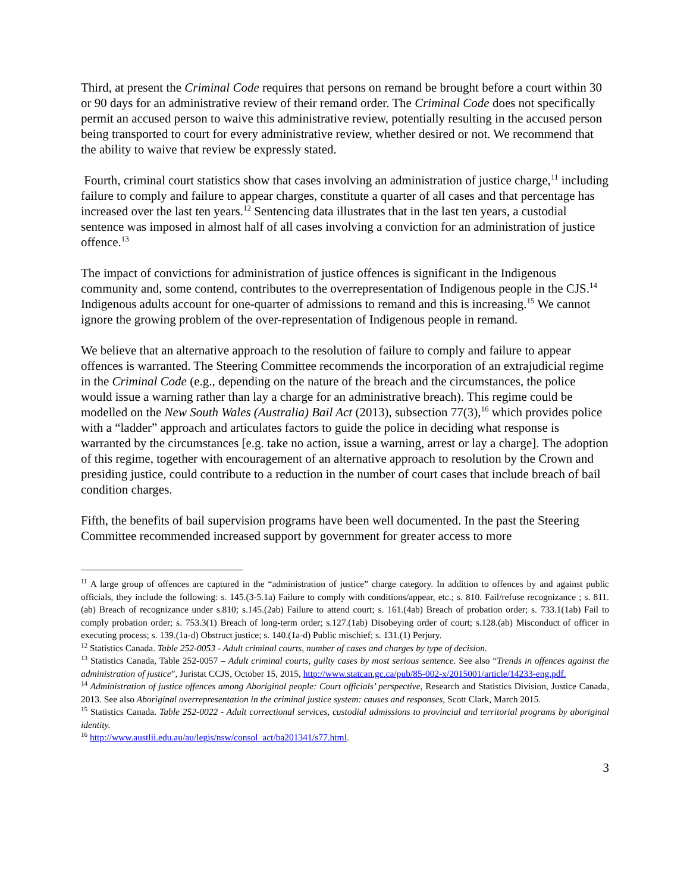Third, at present the Criminal Code requires that persons on remand be brought before a court within 30 or 90 days for an administrative review of their remand order. The Criminal Code does not specifically permit an accused person to waive this administrative review, potentially resulting in the accused person being transported to court for every administrative review, whether desired or not. We recommend that the ability to waive that review be expressly stated.
Fourth, criminal court statistics show that cases involving an administration of justice charge,<sup>11</sup> including failure to comply and failure to appear charges, constitute a quarter of all cases and that percentage has increased over the last ten years.<sup>12</sup> Sentencing data illustrates that in the last ten years, a custodial sentence was imposed in almost half of all cases involving a conviction for an administration of justice offence.<sup>13</sup>
The impact of convictions for administration of justice offences is significant in the Indigenous community and, some contend, contributes to the overrepresentation of Indigenous people in the CJS.<sup>14</sup> Indigenous adults account for one-quarter of admissions to remand and this is increasing.<sup>15</sup> We cannot ignore the growing problem of the over-representation of Indigenous people in remand.
We believe that an alternative approach to the resolution of failure to comply and failure to appear offences is warranted. The Steering Committee recommends the incorporation of an extrajudicial regime in the Criminal Code (e.g., depending on the nature of the breach and the circumstances, the police would issue a warning rather than lay a charge for an administrative breach). This regime could be modelled on the New South Wales (Australia) Bail Act (2013), subsection 77(3),<sup>16</sup> which provides police with a “ladder” approach and articulates factors to guide the police in deciding what response is warranted by the circumstances [e.g. take no action, issue a warning, arrest or lay a charge]. The adoption of this regime, together with encouragement of an alternative approach to resolution by the Crown and presiding justice, could contribute to a reduction in the number of court cases that include breach of bail condition charges.
Fifth, the benefits of bail supervision programs have been well documented. In the past the Steering Committee recommended increased support by government for greater access to more
<sup>11</sup> A large group of offences are captured in the “administration of justice” charge category. In addition to offences by and against public officials, they include the following: s. 145.(3-5.1a) Failure to comply with conditions/appear, etc.; s. 810. Fail/refuse recognizance ; s. 811.(ab) Breach of recognizance under s.810; s.145.(2ab) Failure to attend court; s. 161.(4ab) Breach of probation order; s. 733.1(1ab) Fail to comply probation order; s. 753.3(1) Breach of long-term order; s.127.(1ab) Disobeying order of court; s.128.(ab) Misconduct of officer in executing process; s. 139.(1a-d) Obstruct justice; s. 140.(1a-d) Public mischief; s. 131.(1) Perjury.
<sup>12</sup> Statistics Canada. Table 252-0053 - Adult criminal courts, number of cases and charges by type of decision.
<sup>13</sup> Statistics Canada, Table 252-0057 – Adult criminal courts, guilty cases by most serious sentence. See also “Trends in offences against the administration of justice”, Juristat CCJS, October 15, 2015, http://www.statcan.gc.ca/pub/85-002-x/2015001/article/14233-eng.pdf.
<sup>14</sup> Administration of justice offences among Aboriginal people: Court officials’ perspective, Research and Statistics Division, Justice Canada, 2013. See also Aboriginal overrepresentation in the criminal justice system: causes and responses, Scott Clark, March 2015.
<sup>15</sup> Statistics Canada. Table 252-0022 - Adult correctional services, custodial admissions to provincial and territorial programs by aboriginal identity.
<sup>16</sup> http://www.austlii.edu.au/au/legis/nsw/consol_act/ba201341/s77.html.
3